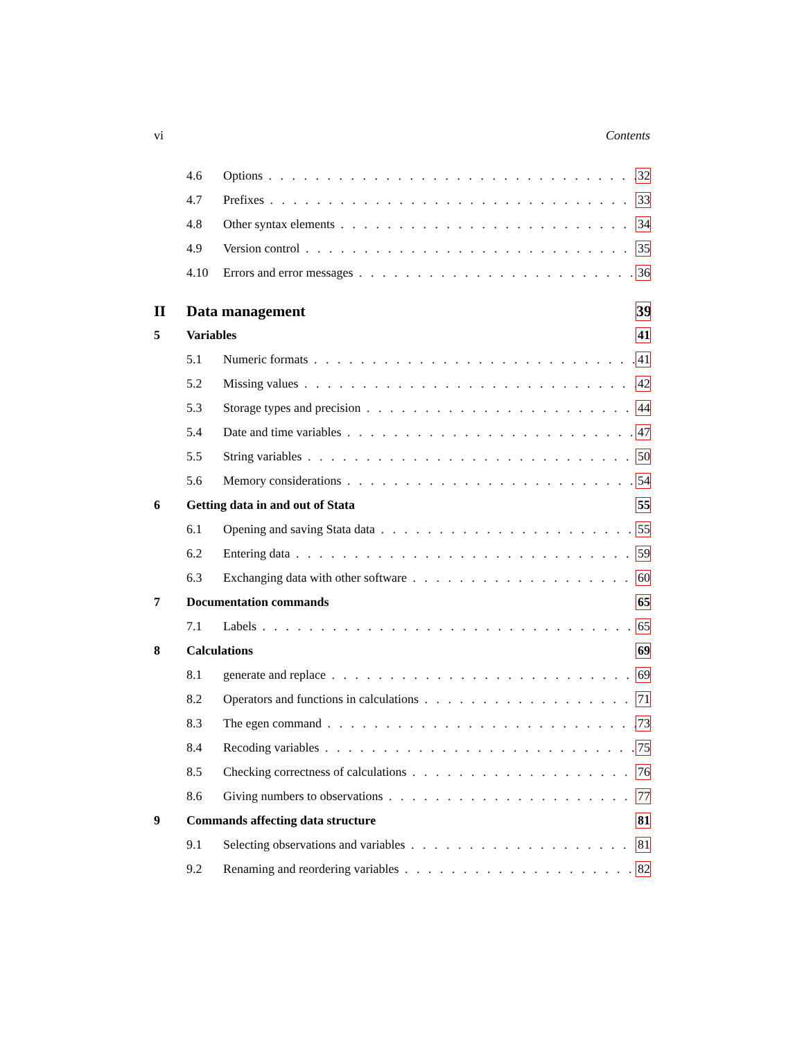vi Contents
4.6 Options 32
4.7 Prefixes 33
4.8 Other syntax elements 34
4.9 Version control 35
4.10 Errors and error messages 36
II Data management 39
5 Variables 41
5.1 Numeric formats 41
5.2 Missing values 42
5.3 Storage types and precision 44
5.4 Date and time variables 47
5.5 String variables 50
5.6 Memory considerations 54
6 Getting data in and out of Stata 55
6.1 Opening and saving Stata data 55
6.2 Entering data 59
6.3 Exchanging data with other software 60
7 Documentation commands 65
7.1 Labels 65
8 Calculations 69
8.1 generate and replace 69
8.2 Operators and functions in calculations 71
8.3 The egen command 73
8.4 Recoding variables 75
8.5 Checking correctness of calculations 76
8.6 Giving numbers to observations 77
9 Commands affecting data structure 81
9.1 Selecting observations and variables 81
9.2 Renaming and reordering variables 82